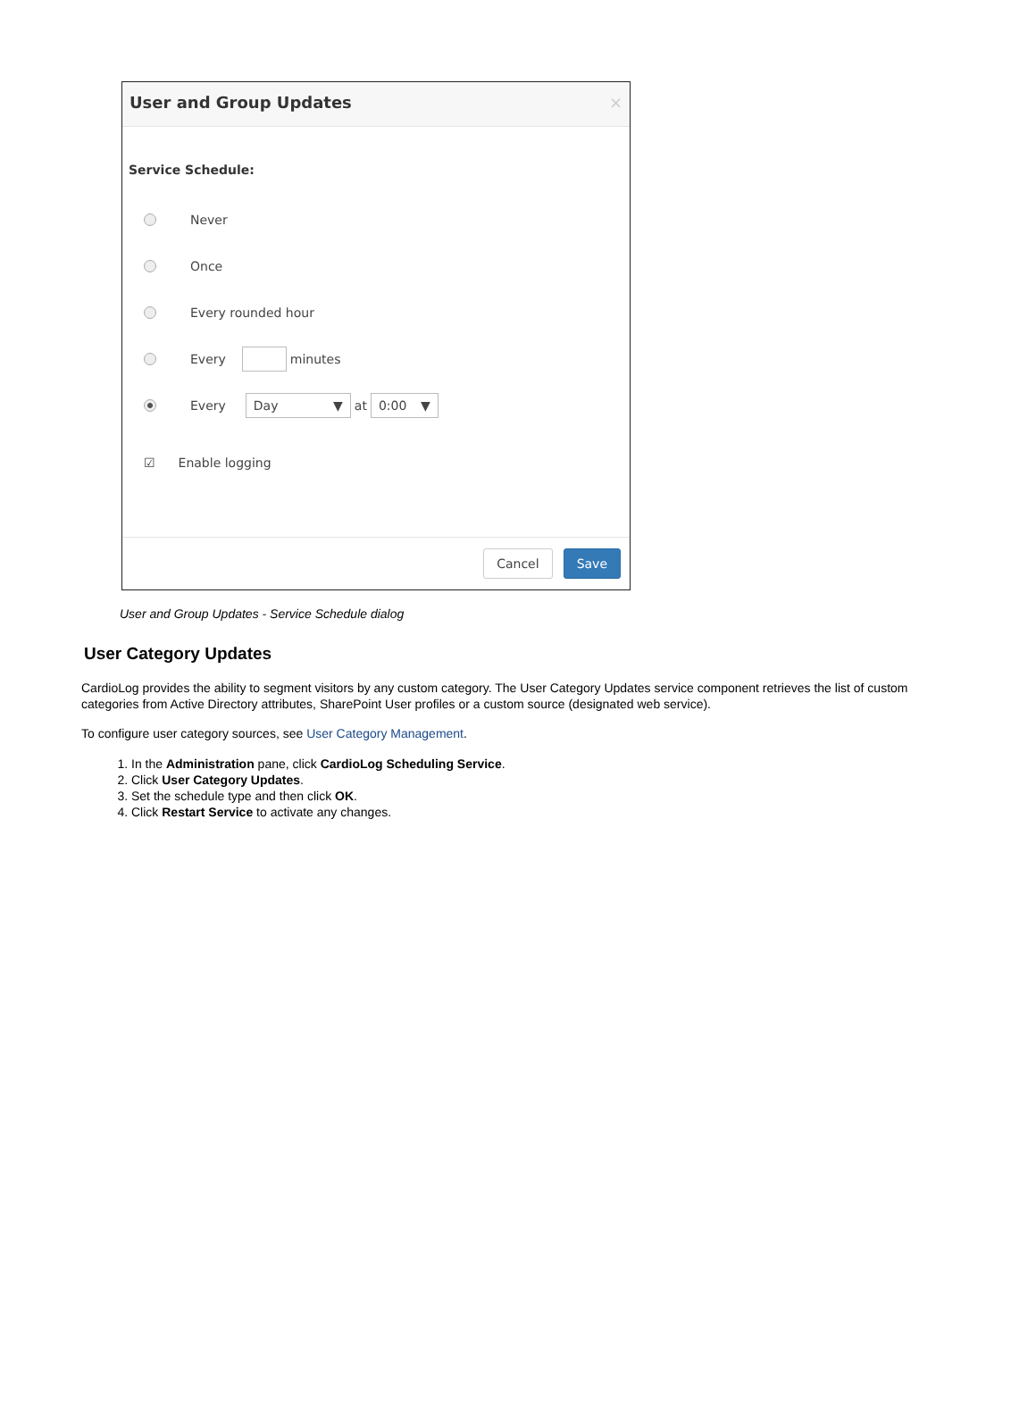User and Group Updates ×
Service Schedule:
Never
Once
Every rounded hour
Every minutes
Every Day ▼ at 0:00 ▼
☑ Enable logging
Cancel Save
User and Group Updates - Service Schedule dialog
User Category Updates
CardioLog provides the ability to segment visitors by any custom category. The User Category Updates service component retrieves the list of custom categories from Active Directory attributes, SharePoint User profiles or a custom source (designated web service).
To configure user category sources, see User Category Management.
1. In the Administration pane, click CardioLog Scheduling Service.
2. Click User Category Updates.
3. Set the schedule type and then click OK.
4. Click Restart Service to activate any changes.